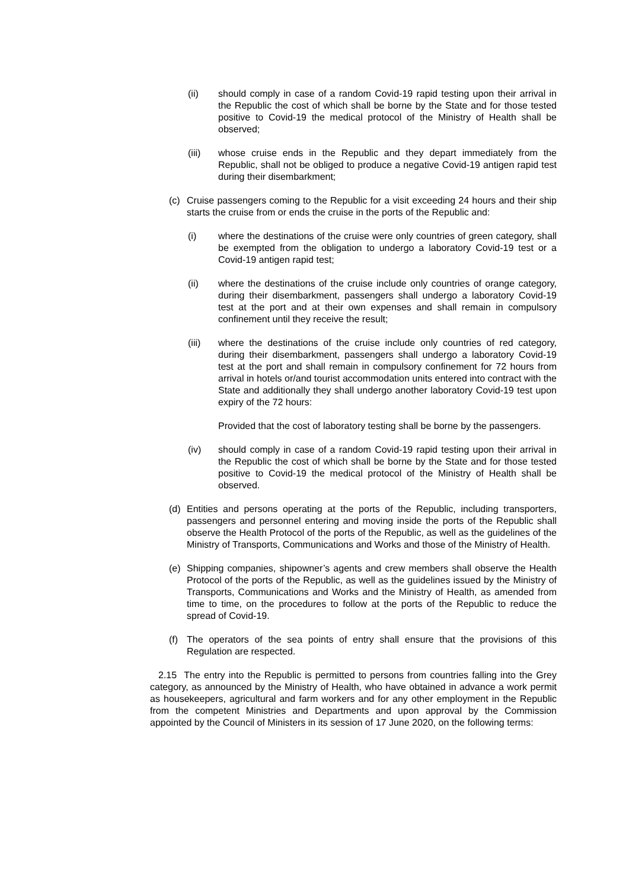(ii) should comply in case of a random Covid-19 rapid testing upon their arrival in the Republic the cost of which shall be borne by the State and for those tested positive to Covid-19 the medical protocol of the Ministry of Health shall be observed;
(iii) whose cruise ends in the Republic and they depart immediately from the Republic, shall not be obliged to produce a negative Covid-19 antigen rapid test during their disembarkment;
(c) Cruise passengers coming to the Republic for a visit exceeding 24 hours and their ship starts the cruise from or ends the cruise in the ports of the Republic and:
(i) where the destinations of the cruise were only countries of green category, shall be exempted from the obligation to undergo a laboratory Covid-19 test or a Covid-19 antigen rapid test;
(ii) where the destinations of the cruise include only countries of orange category, during their disembarkment, passengers shall undergo a laboratory Covid-19 test at the port and at their own expenses and shall remain in compulsory confinement until they receive the result;
(iii) where the destinations of the cruise include only countries of red category, during their disembarkment, passengers shall undergo a laboratory Covid-19 test at the port and shall remain in compulsory confinement for 72 hours from arrival in hotels or/and tourist accommodation units entered into contract with the State and additionally they shall undergo another laboratory Covid-19 test upon expiry of the 72 hours:
Provided that the cost of laboratory testing shall be borne by the passengers.
(iv) should comply in case of a random Covid-19 rapid testing upon their arrival in the Republic the cost of which shall be borne by the State and for those tested positive to Covid-19 the medical protocol of the Ministry of Health shall be observed.
(d) Entities and persons operating at the ports of the Republic, including transporters, passengers and personnel entering and moving inside the ports of the Republic shall observe the Health Protocol of the ports of the Republic, as well as the guidelines of the Ministry of Transports, Communications and Works and those of the Ministry of Health.
(e) Shipping companies, shipowner’s agents and crew members shall observe the Health Protocol of the ports of the Republic, as well as the guidelines issued by the Ministry of Transports, Communications and Works and the Ministry of Health, as amended from time to time, on the procedures to follow at the ports of the Republic to reduce the spread of Covid-19.
(f) The operators of the sea points of entry shall ensure that the provisions of this Regulation are respected.
2.15 The entry into the Republic is permitted to persons from countries falling into the Grey category, as announced by the Ministry of Health, who have obtained in advance a work permit as housekeepers, agricultural and farm workers and for any other employment in the Republic from the competent Ministries and Departments and upon approval by the Commission appointed by the Council of Ministers in its session of 17 June 2020, on the following terms: